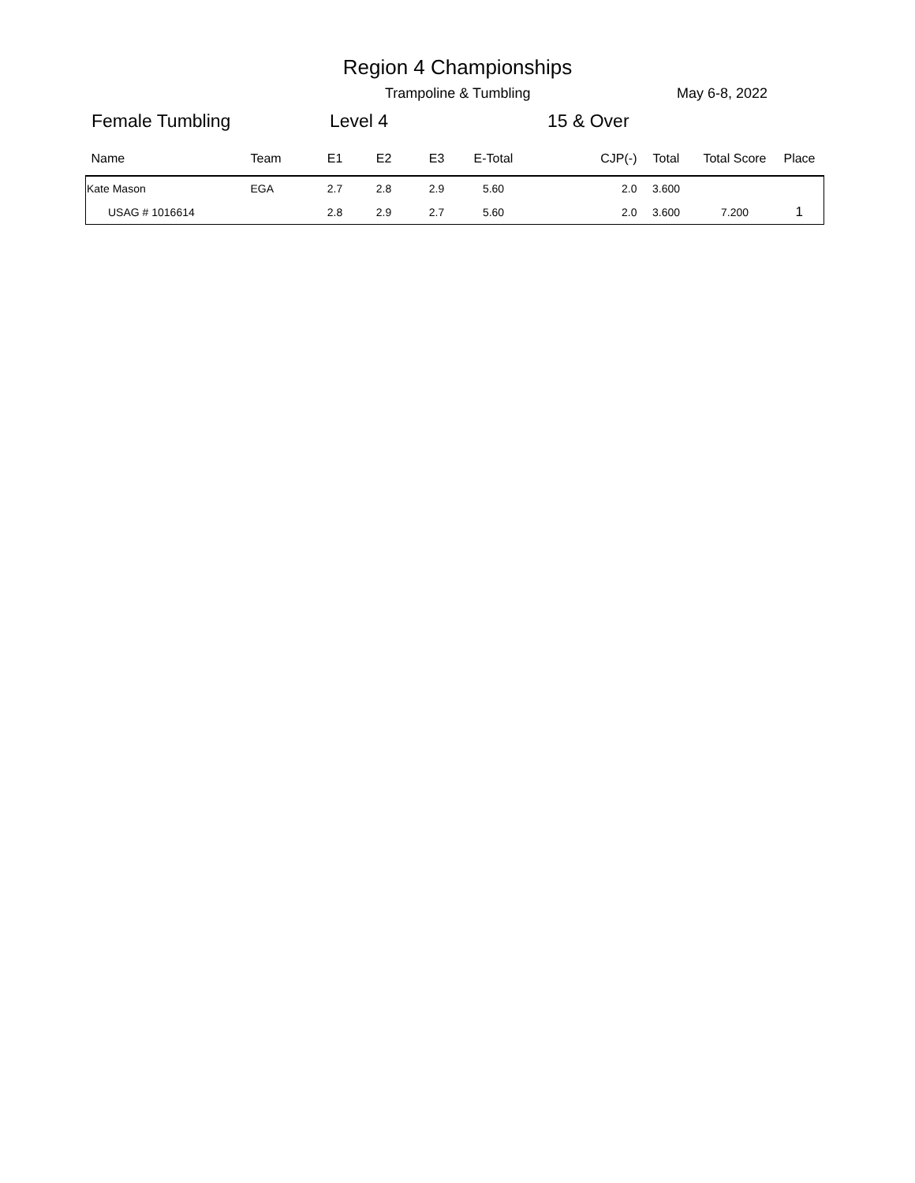Region 4 Championships
Trampoline & Tumbling May 6-8, 2022
Female Tumbling Level 4 15 & Over
| Name | Team | E1 | E2 | E3 | E-Total | CJP(-) | Total | Total Score | Place |
| --- | --- | --- | --- | --- | --- | --- | --- | --- | --- |
| Kate Mason | EGA | 2.7 | 2.8 | 2.9 | 5.60 | 2.0 | 3.600 | | |
| USAG # 1016614 | | 2.8 | 2.9 | 2.7 | 5.60 | 2.0 | 3.600 | 7.200 | 1 |